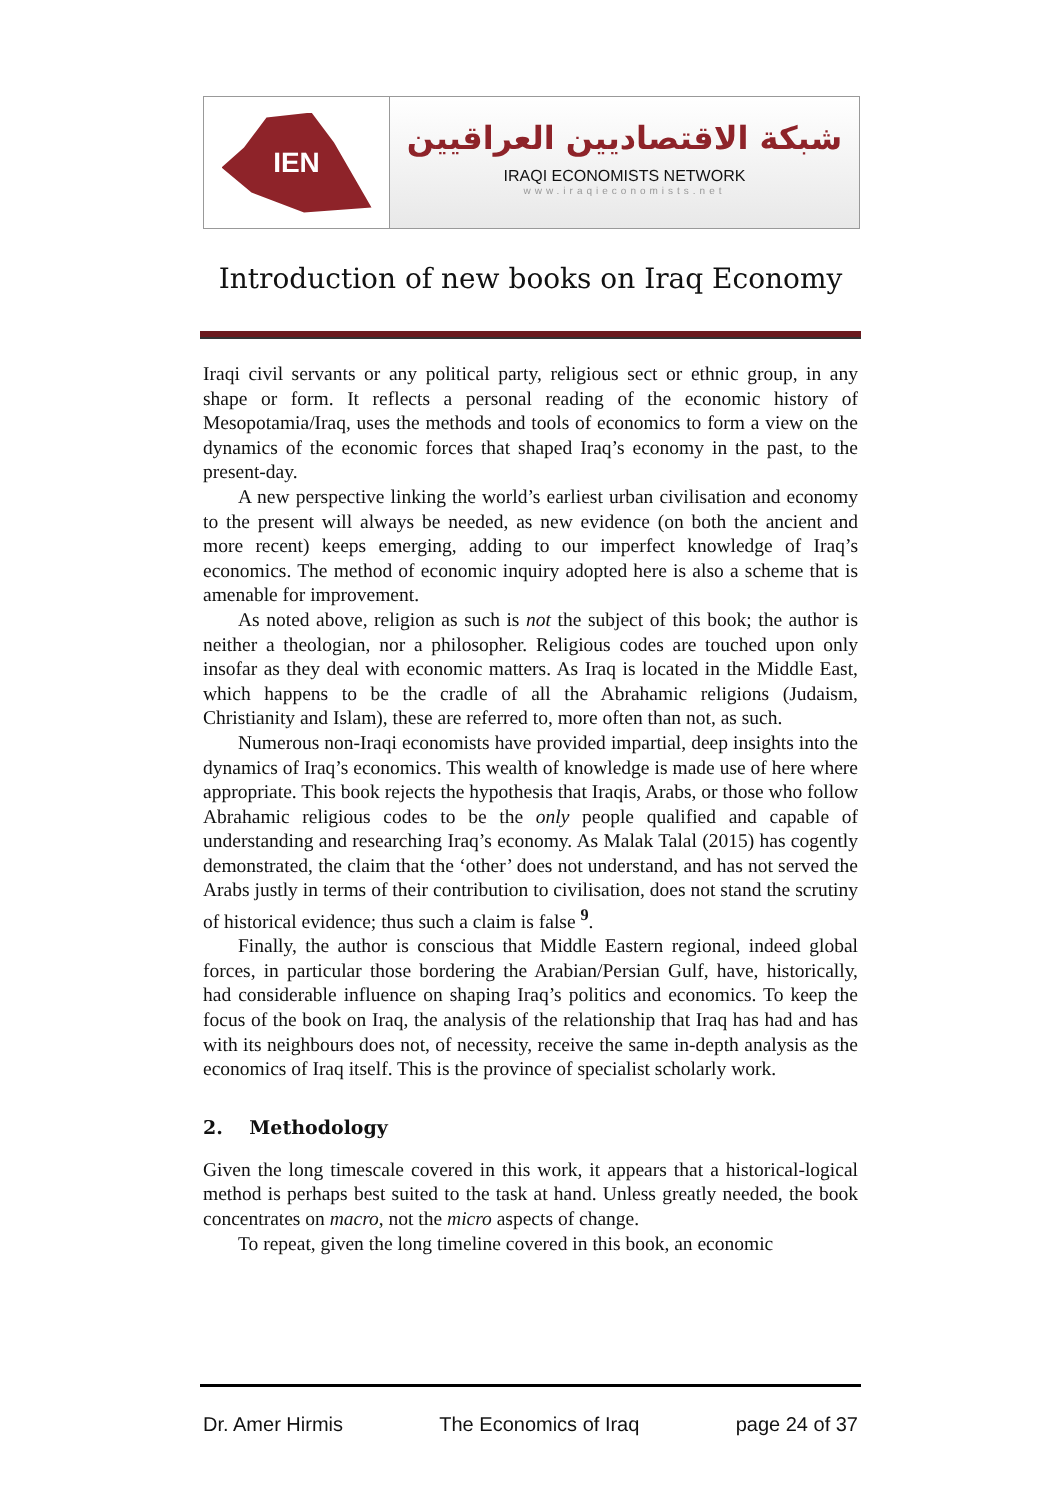IEN
شبكة الاقتصاديين العراقيين
IRAQI ECONOMISTS NETWORK
www.iraqieconomists.net
Introduction of new books on Iraq Economy
Iraqi civil servants or any political party, religious sect or ethnic group, in any shape or form. It reflects a personal reading of the economic history of Mesopotamia/Iraq, uses the methods and tools of economics to form a view on the dynamics of the economic forces that shaped Iraq’s economy in the past, to the present-day.
A new perspective linking the world’s earliest urban civilisation and economy to the present will always be needed, as new evidence (on both the ancient and more recent) keeps emerging, adding to our imperfect knowledge of Iraq’s economics. The method of economic inquiry adopted here is also a scheme that is amenable for improvement.
As noted above, religion as such is not the subject of this book; the author is neither a theologian, nor a philosopher. Religious codes are touched upon only insofar as they deal with economic matters. As Iraq is located in the Middle East, which happens to be the cradle of all the Abrahamic religions (Judaism, Christianity and Islam), these are referred to, more often than not, as such.
Numerous non-Iraqi economists have provided impartial, deep insights into the dynamics of Iraq’s economics. This wealth of knowledge is made use of here where appropriate. This book rejects the hypothesis that Iraqis, Arabs, or those who follow Abrahamic religious codes to be the only people qualified and capable of understanding and researching Iraq’s economy. As Malak Talal (2015) has cogently demonstrated, the claim that the ‘other’ does not understand, and has not served the Arabs justly in terms of their contribution to civilisation, does not stand the scrutiny of historical evidence; thus such a claim is false <sup>9</sup>.
Finally, the author is conscious that Middle Eastern regional, indeed global forces, in particular those bordering the Arabian/Persian Gulf, have, historically, had considerable influence on shaping Iraq’s politics and economics. To keep the focus of the book on Iraq, the analysis of the relationship that Iraq has had and has with its neighbours does not, of necessity, receive the same in-depth analysis as the economics of Iraq itself. This is the province of specialist scholarly work.
2. Methodology
Given the long timescale covered in this work, it appears that a historical-logical method is perhaps best suited to the task at hand. Unless greatly needed, the book concentrates on macro, not the micro aspects of change.
To repeat, given the long timeline covered in this book, an economic
Dr. Amer Hirmis The Economics of Iraq page 24 of 37